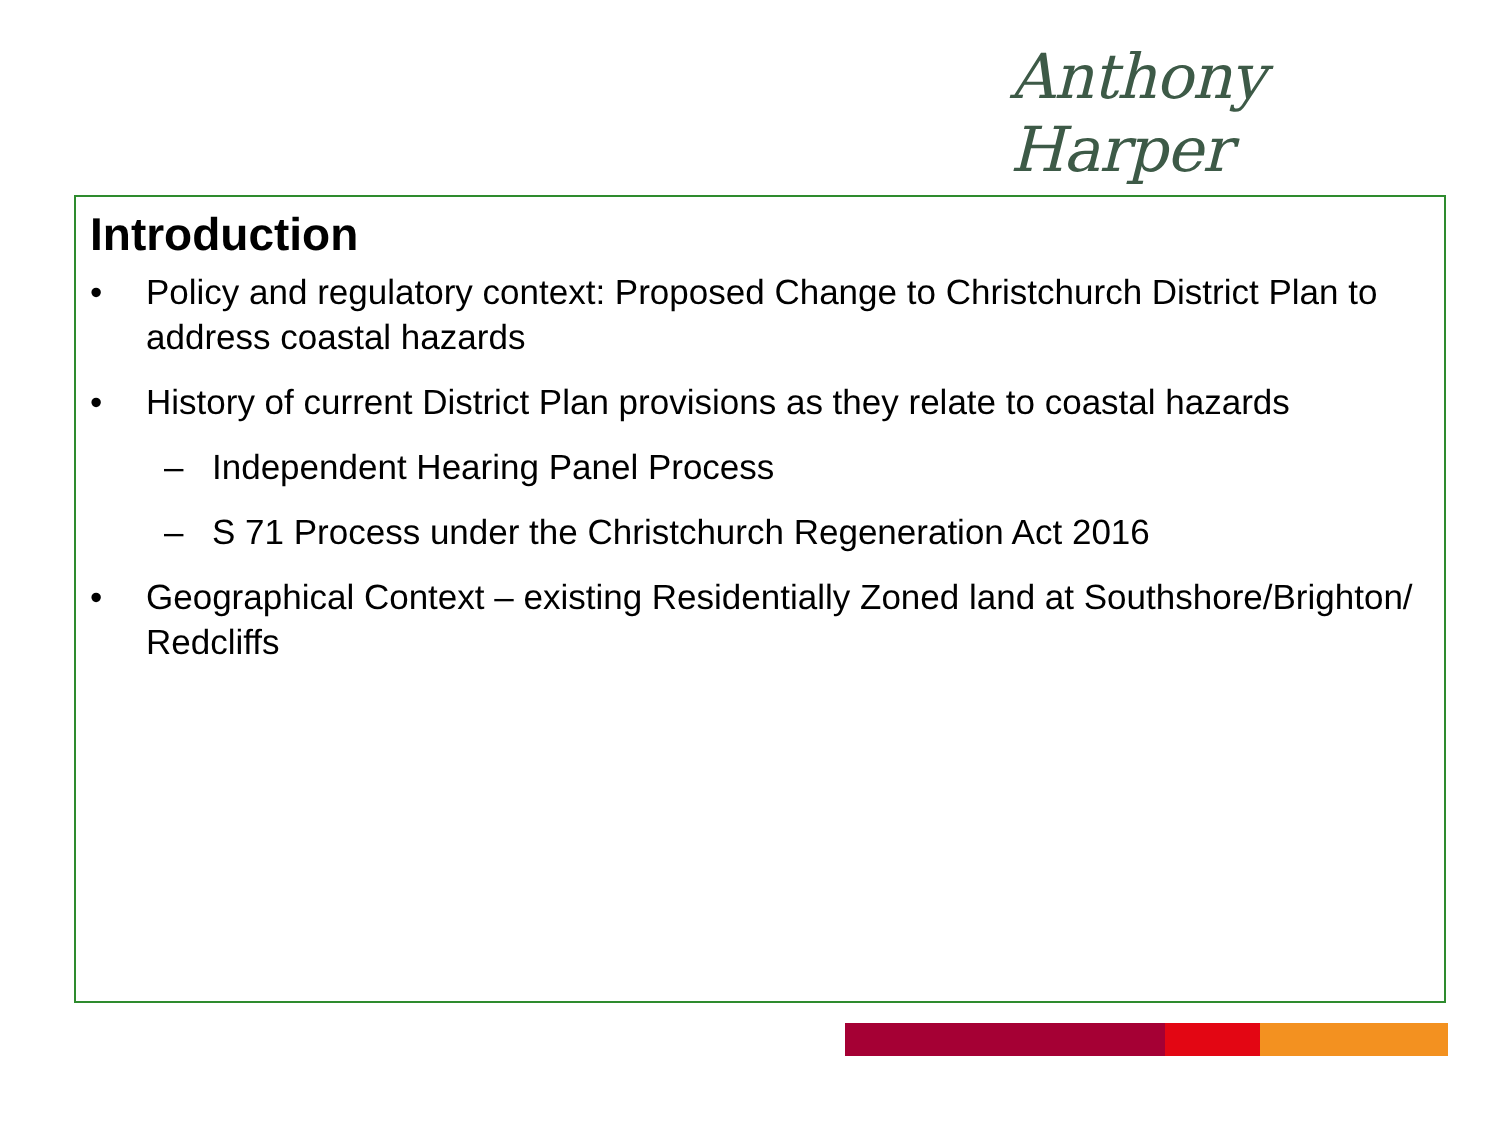Anthony Harper
Introduction
• Policy and regulatory context: Proposed Change to Christchurch District Plan to address coastal hazards
• History of current District Plan provisions as they relate to coastal hazards
– Independent Hearing Panel Process
– S 71 Process under the Christchurch Regeneration Act 2016
• Geographical Context – existing Residentially Zoned land at Southshore/Brighton/ Redcliffs